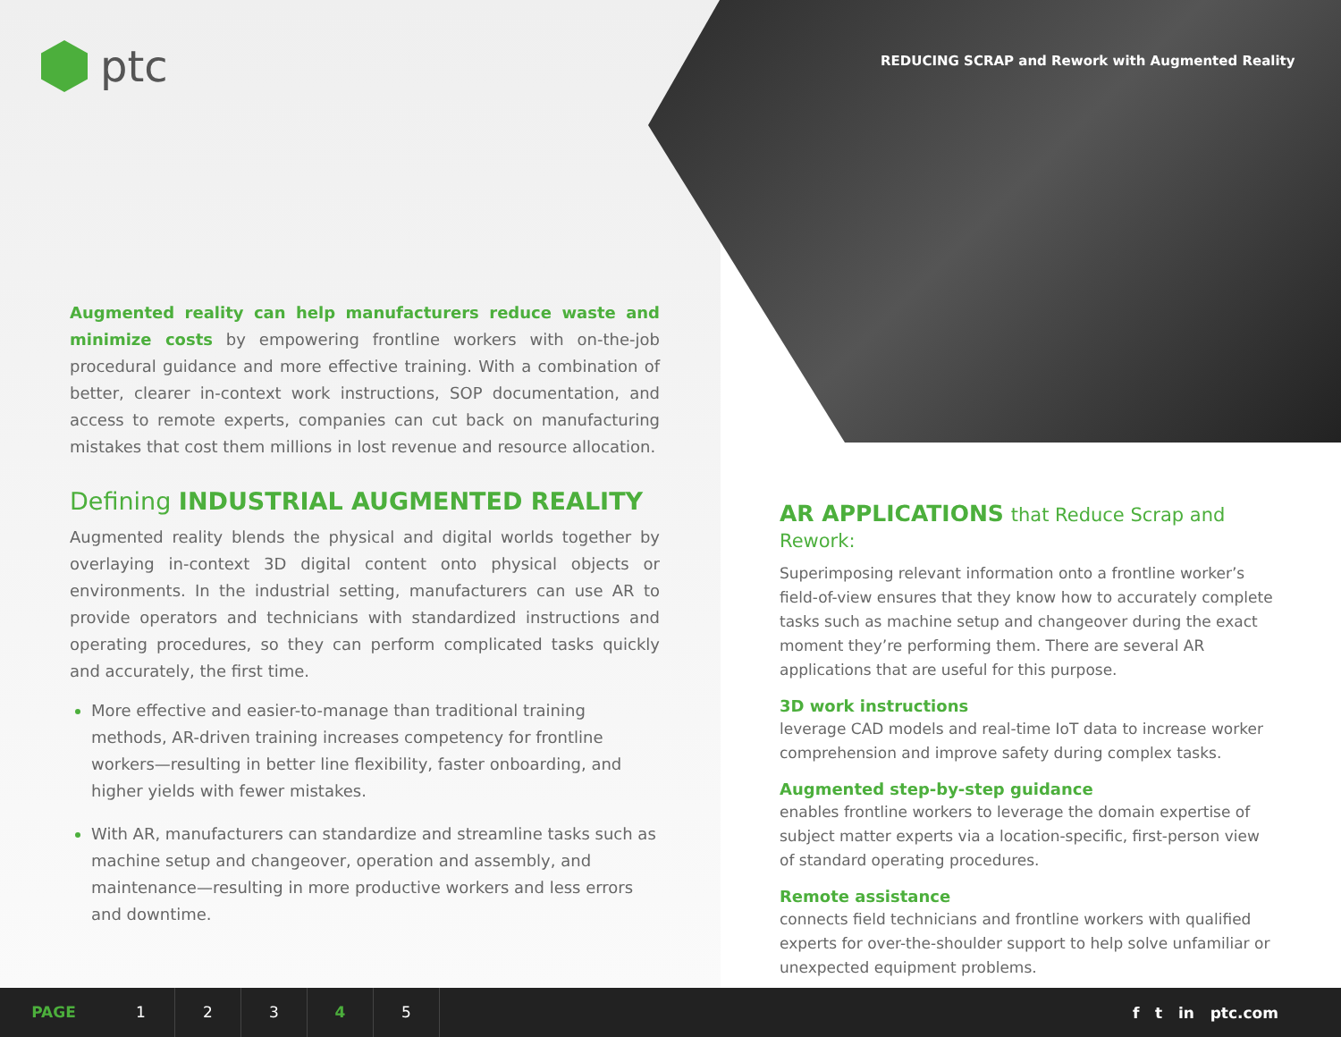ptc
REDUCING SCRAP and Rework with Augmented Reality
Augmented reality can help manufacturers reduce waste and minimize costs by empowering frontline workers with on-the-job procedural guidance and more effective training. With a combination of better, clearer in-context work instructions, SOP documentation, and access to remote experts, companies can cut back on manufacturing mistakes that cost them millions in lost revenue and resource allocation.
Defining INDUSTRIAL AUGMENTED REALITY
Augmented reality blends the physical and digital worlds together by overlaying in-context 3D digital content onto physical objects or environments. In the industrial setting, manufacturers can use AR to provide operators and technicians with standardized instructions and operating procedures, so they can perform complicated tasks quickly and accurately, the first time.
More effective and easier-to-manage than traditional training methods, AR-driven training increases competency for frontline workers—resulting in better line flexibility, faster onboarding, and higher yields with fewer mistakes.
With AR, manufacturers can standardize and streamline tasks such as machine setup and changeover, operation and assembly, and maintenance—resulting in more productive workers and less errors and downtime.
AR APPLICATIONS that Reduce Scrap and Rework:
Superimposing relevant information onto a frontline worker’s field-of-view ensures that they know how to accurately complete tasks such as machine setup and changeover during the exact moment they’re performing them. There are several AR applications that are useful for this purpose.
3D work instructions
leverage CAD models and real-time IoT data to increase worker comprehension and improve safety during complex tasks.
Augmented step-by-step guidance
enables frontline workers to leverage the domain expertise of subject matter experts via a location-specific, first-person view of standard operating procedures.
Remote assistance
connects field technicians and frontline workers with qualified experts for over-the-shoulder support to help solve unfamiliar or unexpected equipment problems.
PAGE 1 2 3 4 5
f t in ptc.com